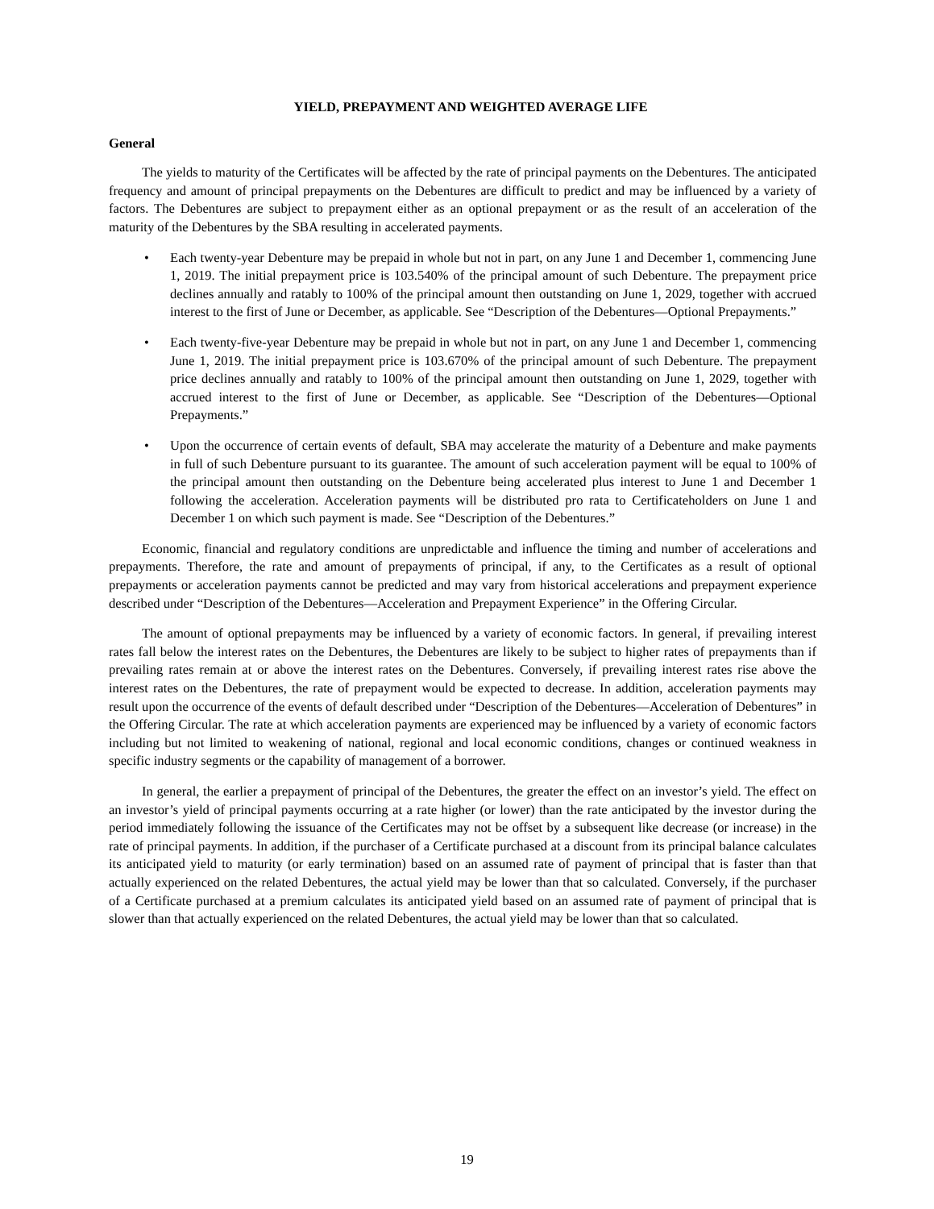YIELD, PREPAYMENT AND WEIGHTED AVERAGE LIFE
General
The yields to maturity of the Certificates will be affected by the rate of principal payments on the Debentures. The anticipated frequency and amount of principal prepayments on the Debentures are difficult to predict and may be influenced by a variety of factors. The Debentures are subject to prepayment either as an optional prepayment or as the result of an acceleration of the maturity of the Debentures by the SBA resulting in accelerated payments.
• Each twenty-year Debenture may be prepaid in whole but not in part, on any June 1 and December 1, commencing June 1, 2019. The initial prepayment price is 103.540% of the principal amount of such Debenture. The prepayment price declines annually and ratably to 100% of the principal amount then outstanding on June 1, 2029, together with accrued interest to the first of June or December, as applicable. See “Description of the Debentures—Optional Prepayments.”
• Each twenty-five-year Debenture may be prepaid in whole but not in part, on any June 1 and December 1, commencing June 1, 2019. The initial prepayment price is 103.670% of the principal amount of such Debenture. The prepayment price declines annually and ratably to 100% of the principal amount then outstanding on June 1, 2029, together with accrued interest to the first of June or December, as applicable. See “Description of the Debentures—Optional Prepayments.”
• Upon the occurrence of certain events of default, SBA may accelerate the maturity of a Debenture and make payments in full of such Debenture pursuant to its guarantee. The amount of such acceleration payment will be equal to 100% of the principal amount then outstanding on the Debenture being accelerated plus interest to June 1 and December 1 following the acceleration. Acceleration payments will be distributed pro rata to Certificateholders on June 1 and December 1 on which such payment is made. See “Description of the Debentures.”
Economic, financial and regulatory conditions are unpredictable and influence the timing and number of accelerations and prepayments. Therefore, the rate and amount of prepayments of principal, if any, to the Certificates as a result of optional prepayments or acceleration payments cannot be predicted and may vary from historical accelerations and prepayment experience described under “Description of the Debentures—Acceleration and Prepayment Experience” in the Offering Circular.
The amount of optional prepayments may be influenced by a variety of economic factors. In general, if prevailing interest rates fall below the interest rates on the Debentures, the Debentures are likely to be subject to higher rates of prepayments than if prevailing rates remain at or above the interest rates on the Debentures. Conversely, if prevailing interest rates rise above the interest rates on the Debentures, the rate of prepayment would be expected to decrease. In addition, acceleration payments may result upon the occurrence of the events of default described under “Description of the Debentures—Acceleration of Debentures” in the Offering Circular. The rate at which acceleration payments are experienced may be influenced by a variety of economic factors including but not limited to weakening of national, regional and local economic conditions, changes or continued weakness in specific industry segments or the capability of management of a borrower.
In general, the earlier a prepayment of principal of the Debentures, the greater the effect on an investor’s yield. The effect on an investor’s yield of principal payments occurring at a rate higher (or lower) than the rate anticipated by the investor during the period immediately following the issuance of the Certificates may not be offset by a subsequent like decrease (or increase) in the rate of principal payments. In addition, if the purchaser of a Certificate purchased at a discount from its principal balance calculates its anticipated yield to maturity (or early termination) based on an assumed rate of payment of principal that is faster than that actually experienced on the related Debentures, the actual yield may be lower than that so calculated. Conversely, if the purchaser of a Certificate purchased at a premium calculates its anticipated yield based on an assumed rate of payment of principal that is slower than that actually experienced on the related Debentures, the actual yield may be lower than that so calculated.
19